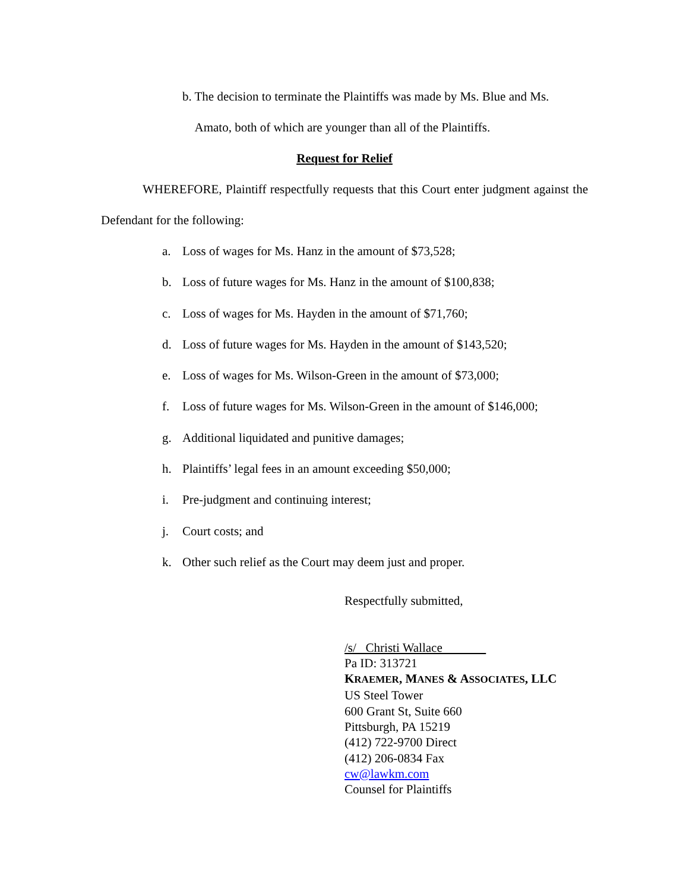b. The decision to terminate the Plaintiffs was made by Ms. Blue and Ms. Amato, both of which are younger than all of the Plaintiffs.
Request for Relief
WHEREFORE, Plaintiff respectfully requests that this Court enter judgment against the Defendant for the following:
a. Loss of wages for Ms. Hanz in the amount of $73,528;
b. Loss of future wages for Ms. Hanz in the amount of $100,838;
c. Loss of wages for Ms. Hayden in the amount of $71,760;
d. Loss of future wages for Ms. Hayden in the amount of $143,520;
e. Loss of wages for Ms. Wilson-Green in the amount of $73,000;
f. Loss of future wages for Ms. Wilson-Green in the amount of $146,000;
g. Additional liquidated and punitive damages;
h. Plaintiffs’ legal fees in an amount exceeding $50,000;
i. Pre-judgment and continuing interest;
j. Court costs; and
k. Other such relief as the Court may deem just and proper.
Respectfully submitted,
/s/ Christi Wallace
Pa ID: 313721
KRAEMER, MANES & ASSOCIATES, LLC
US Steel Tower
600 Grant St, Suite 660
Pittsburgh, PA 15219
(412) 722-9700 Direct
(412) 206-0834 Fax
cw@lawkm.com
Counsel for Plaintiffs